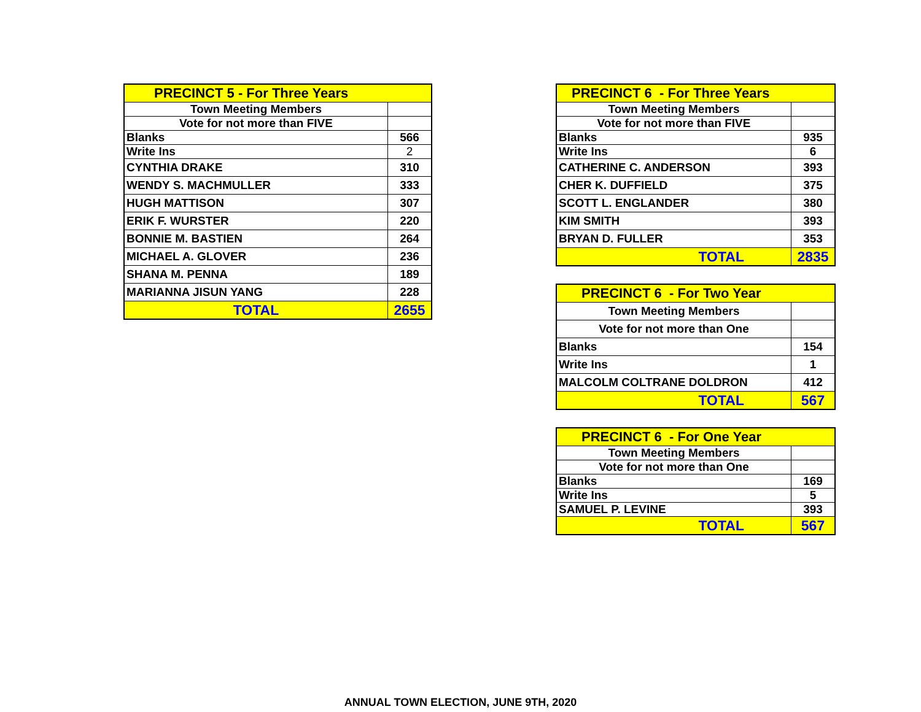| PRECINCT 5 - For Three Years | |
| --- | --- |
| Town Meeting Members | |
| Vote for not more than FIVE | |
| Blanks | 566 |
| Write Ins | 2 |
| CYNTHIA DRAKE | 310 |
| WENDY S. MACHMULLER | 333 |
| HUGH MATTISON | 307 |
| ERIK F. WURSTER | 220 |
| BONNIE M. BASTIEN | 264 |
| MICHAEL A. GLOVER | 236 |
| SHANA M. PENNA | 189 |
| MARIANNA JISUN YANG | 228 |
| TOTAL | 2655 |
| PRECINCT 6 - For Three Years | |
| --- | --- |
| Town Meeting Members | |
| Vote for not more than FIVE | |
| Blanks | 935 |
| Write Ins | 6 |
| CATHERINE C. ANDERSON | 393 |
| CHER K. DUFFIELD | 375 |
| SCOTT L. ENGLANDER | 380 |
| KIM SMITH | 393 |
| BRYAN D. FULLER | 353 |
| TOTAL | 2835 |
| PRECINCT 6 - For Two Year | |
| --- | --- |
| Town Meeting Members | |
| Vote for not more than One | |
| Blanks | 154 |
| Write Ins | 1 |
| MALCOLM COLTRANE DOLDRON | 412 |
| TOTAL | 567 |
| PRECINCT 6 - For One Year | |
| --- | --- |
| Town Meeting Members | |
| Vote for not more than One | |
| Blanks | 169 |
| Write Ins | 5 |
| SAMUEL P. LEVINE | 393 |
| TOTAL | 567 |
ANNUAL TOWN ELECTION, JUNE 9TH, 2020